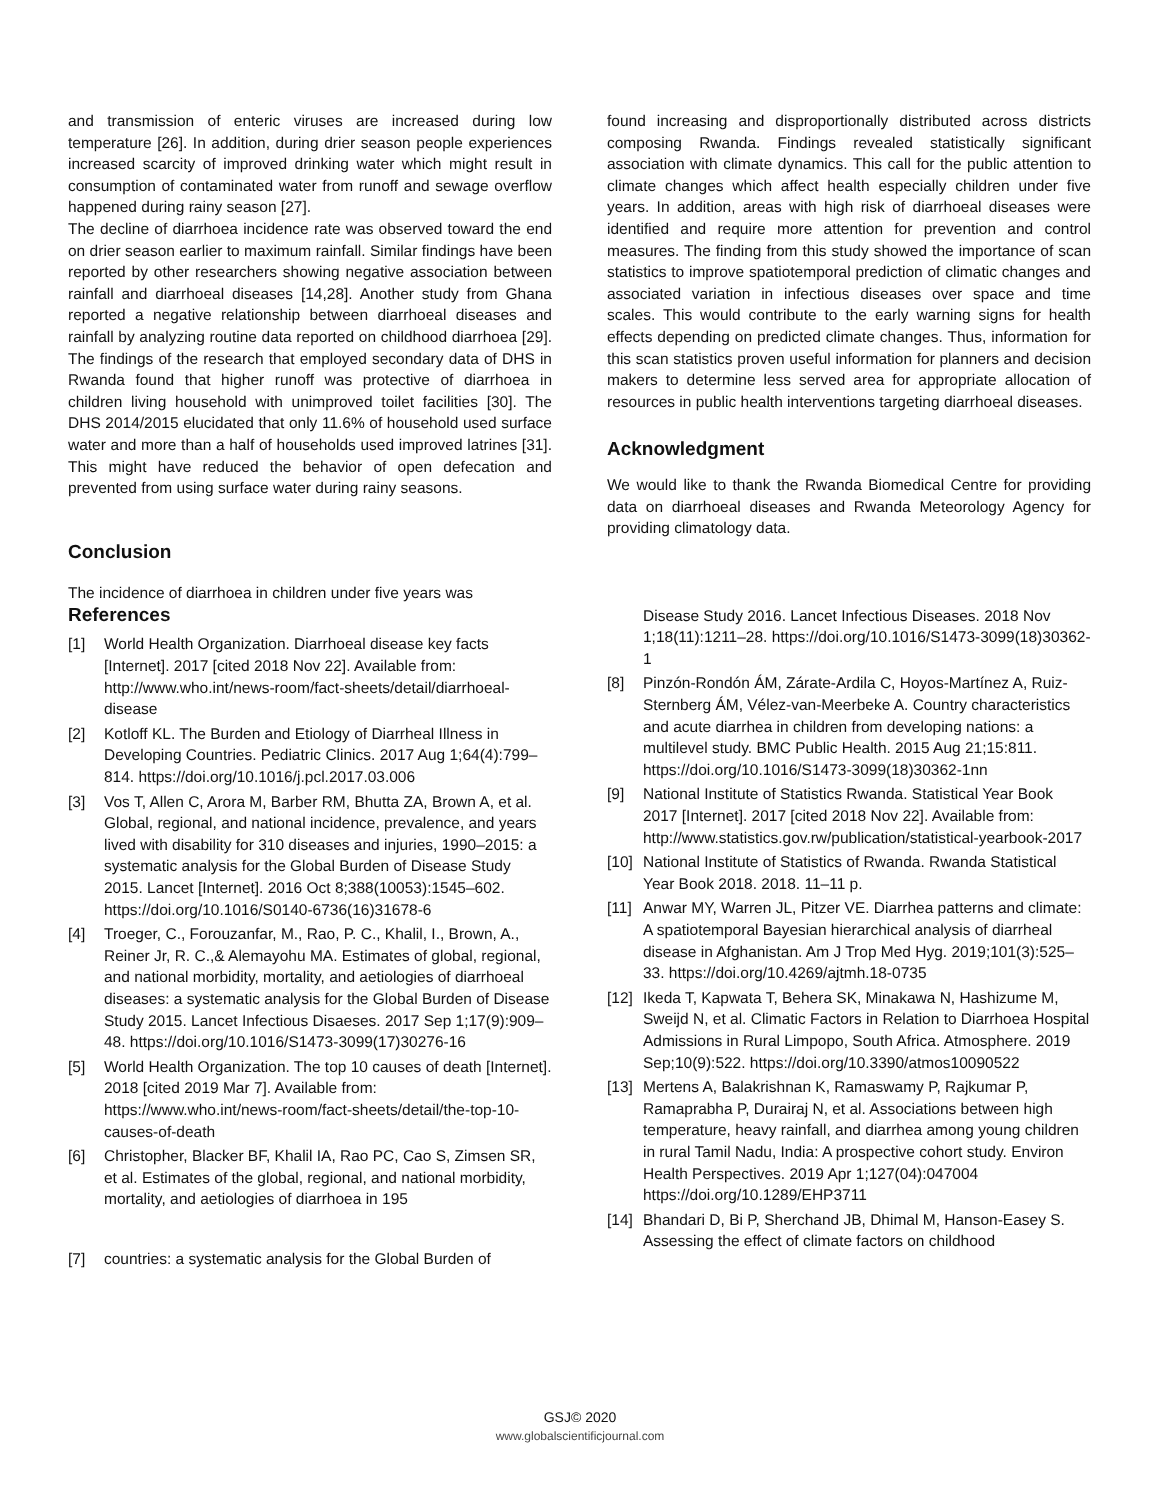and transmission of enteric viruses are increased during low temperature [26]. In addition, during drier season people experiences increased scarcity of improved drinking water which might result in consumption of contaminated water from runoff and sewage overflow happened during rainy season [27].
The decline of diarrhoea incidence rate was observed toward the end on drier season earlier to maximum rainfall. Similar findings have been reported by other researchers showing negative association between rainfall and diarrhoeal diseases [14,28]. Another study from Ghana reported a negative relationship between diarrhoeal diseases and rainfall by analyzing routine data reported on childhood diarrhoea [29]. The findings of the research that employed secondary data of DHS in Rwanda found that higher runoff was protective of diarrhoea in children living household with unimproved toilet facilities [30]. The DHS 2014/2015 elucidated that only 11.6% of household used surface water and more than a half of households used improved latrines [31]. This might have reduced the behavior of open defecation and prevented from using surface water during rainy seasons.
Conclusion
The incidence of diarrhoea in children under five years was
References
[1] World Health Organization. Diarrhoeal disease key facts [Internet]. 2017 [cited 2018 Nov 22]. Available from: http://www.who.int/news-room/fact-sheets/detail/diarrhoeal-disease
[2] Kotloff KL. The Burden and Etiology of Diarrheal Illness in Developing Countries. Pediatric Clinics. 2017 Aug 1;64(4):799–814. https://doi.org/10.1016/j.pcl.2017.03.006
[3] Vos T, Allen C, Arora M, Barber RM, Bhutta ZA, Brown A, et al. Global, regional, and national incidence, prevalence, and years lived with disability for 310 diseases and injuries, 1990–2015: a systematic analysis for the Global Burden of Disease Study 2015. Lancet [Internet]. 2016 Oct 8;388(10053):1545–602. https://doi.org/10.1016/S0140-6736(16)31678-6
[4] Troeger, C., Forouzanfar, M., Rao, P. C., Khalil, I., Brown, A., Reiner Jr, R. C.,& Alemayohu MA. Estimates of global, regional, and national morbidity, mortality, and aetiologies of diarrhoeal diseases: a systematic analysis for the Global Burden of Disease Study 2015. Lancet Infectious Disaeses. 2017 Sep 1;17(9):909–48. https://doi.org/10.1016/S1473-3099(17)30276-16
[5] World Health Organization. The top 10 causes of death [Internet]. 2018 [cited 2019 Mar 7]. Available from: https://www.who.int/news-room/fact-sheets/detail/the-top-10-causes-of-death
[6] Christopher, Blacker BF, Khalil IA, Rao PC, Cao S, Zimsen SR, et al. Estimates of the global, regional, and national morbidity, mortality, and aetiologies of diarrhoea in 195
[7] countries: a systematic analysis for the Global Burden of
found increasing and disproportionally distributed across districts composing Rwanda. Findings revealed statistically significant association with climate dynamics. This call for the public attention to climate changes which affect health especially children under five years. In addition, areas with high risk of diarrhoeal diseases were identified and require more attention for prevention and control measures. The finding from this study showed the importance of scan statistics to improve spatiotemporal prediction of climatic changes and associated variation in infectious diseases over space and time scales. This would contribute to the early warning signs for health effects depending on predicted climate changes. Thus, information for this scan statistics proven useful information for planners and decision makers to determine less served area for appropriate allocation of resources in public health interventions targeting diarrhoeal diseases.
Acknowledgment
We would like to thank the Rwanda Biomedical Centre for providing data on diarrhoeal diseases and Rwanda Meteorology Agency for providing climatology data.
Disease Study 2016. Lancet Infectious Diseases. 2018 Nov 1;18(11):1211–28. https://doi.org/10.1016/S1473-3099(18)30362-1
[8] Pinzón-Rondón ÁM, Zárate-Ardila C, Hoyos-Martínez A, Ruiz-Sternberg ÁM, Vélez-van-Meerbeke A. Country characteristics and acute diarrhea in children from developing nations: a multilevel study. BMC Public Health. 2015 Aug 21;15:811. https://doi.org/10.1016/S1473-3099(18)30362-1nn
[9] National Institute of Statistics Rwanda. Statistical Year Book 2017 [Internet]. 2017 [cited 2018 Nov 22]. Available from: http://www.statistics.gov.rw/publication/statistical-yearbook-2017
[10] National Institute of Statistics of Rwanda. Rwanda Statistical Year Book 2018. 2018. 11–11 p.
[11] Anwar MY, Warren JL, Pitzer VE. Diarrhea patterns and climate: A spatiotemporal Bayesian hierarchical analysis of diarrheal disease in Afghanistan. Am J Trop Med Hyg. 2019;101(3):525–33. https://doi.org/10.4269/ajtmh.18-0735
[12] Ikeda T, Kapwata T, Behera SK, Minakawa N, Hashizume M, Sweijd N, et al. Climatic Factors in Relation to Diarrhoea Hospital Admissions in Rural Limpopo, South Africa. Atmosphere. 2019 Sep;10(9):522. https://doi.org/10.3390/atmos10090522
[13] Mertens A, Balakrishnan K, Ramaswamy P, Rajkumar P, Ramaprabha P, Durairaj N, et al. Associations between high temperature, heavy rainfall, and diarrhea among young children in rural Tamil Nadu, India: A prospective cohort study. Environ Health Perspectives. 2019 Apr 1;127(04):047004 https://doi.org/10.1289/EHP3711
[14] Bhandari D, Bi P, Sherchand JB, Dhimal M, Hanson-Easey S. Assessing the effect of climate factors on childhood
GSJ© 2020
www.globalscientificjournal.com